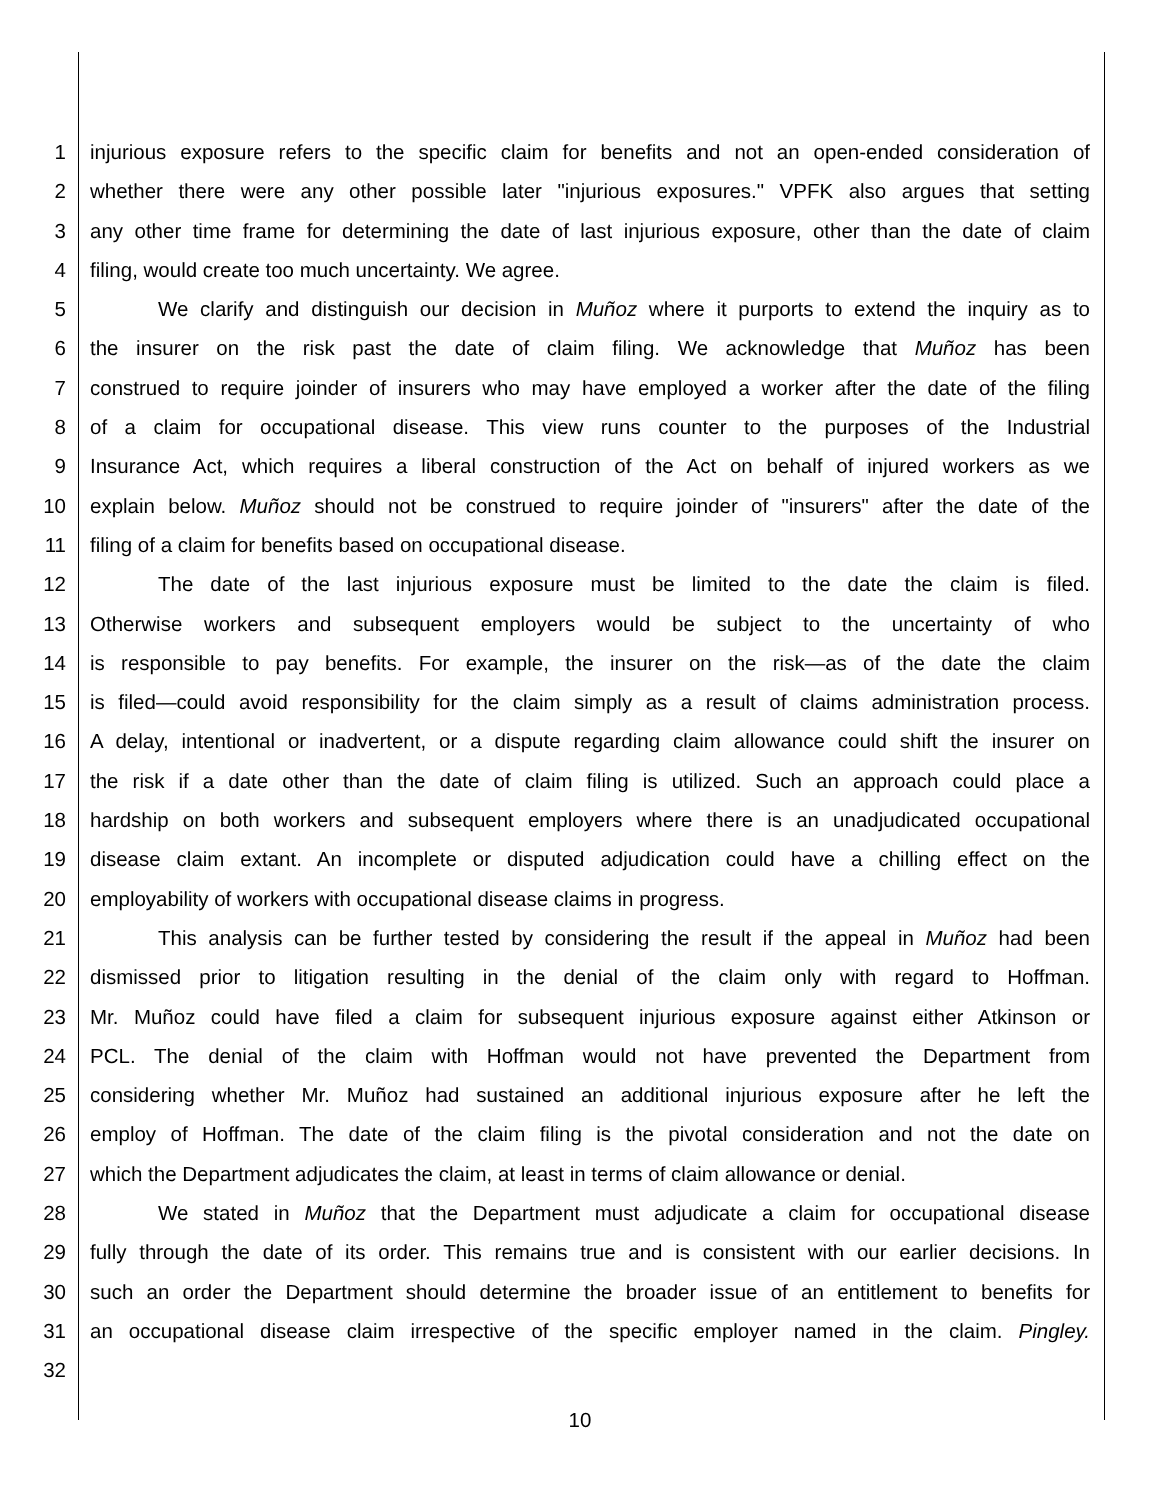1 injurious exposure refers to the specific claim for benefits and not an open-ended consideration of
2 whether there were any other possible later "injurious exposures." VPFK also argues that setting
3 any other time frame for determining the date of last injurious exposure, other than the date of claim
4 filing, would create too much uncertainty. We agree.
5 We clarify and distinguish our decision in Muñoz where it purports to extend the inquiry as to
6 the insurer on the risk past the date of claim filing. We acknowledge that Muñoz has been
7 construed to require joinder of insurers who may have employed a worker after the date of the filing
8 of a claim for occupational disease. This view runs counter to the purposes of the Industrial
9 Insurance Act, which requires a liberal construction of the Act on behalf of injured workers as we
10 explain below. Muñoz should not be construed to require joinder of "insurers" after the date of the
11 filing of a claim for benefits based on occupational disease.
12 The date of the last injurious exposure must be limited to the date the claim is filed.
13 Otherwise workers and subsequent employers would be subject to the uncertainty of who
14 is responsible to pay benefits. For example, the insurer on the risk—as of the date the claim
15 is filed—could avoid responsibility for the claim simply as a result of claims administration process.
16 A delay, intentional or inadvertent, or a dispute regarding claim allowance could shift the insurer on
17 the risk if a date other than the date of claim filing is utilized. Such an approach could place a
18 hardship on both workers and subsequent employers where there is an unadjudicated occupational
19 disease claim extant. An incomplete or disputed adjudication could have a chilling effect on the
20 employability of workers with occupational disease claims in progress.
21 This analysis can be further tested by considering the result if the appeal in Muñoz had been
22 dismissed prior to litigation resulting in the denial of the claim only with regard to Hoffman.
23 Mr. Muñoz could have filed a claim for subsequent injurious exposure against either Atkinson or
24 PCL. The denial of the claim with Hoffman would not have prevented the Department from
25 considering whether Mr. Muñoz had sustained an additional injurious exposure after he left the
26 employ of Hoffman. The date of the claim filing is the pivotal consideration and not the date on
27 which the Department adjudicates the claim, at least in terms of claim allowance or denial.
28 We stated in Muñoz that the Department must adjudicate a claim for occupational disease
29 fully through the date of its order. This remains true and is consistent with our earlier decisions. In
30 such an order the Department should determine the broader issue of an entitlement to benefits for
31 an occupational disease claim irrespective of the specific employer named in the claim. Pingley.
32
10